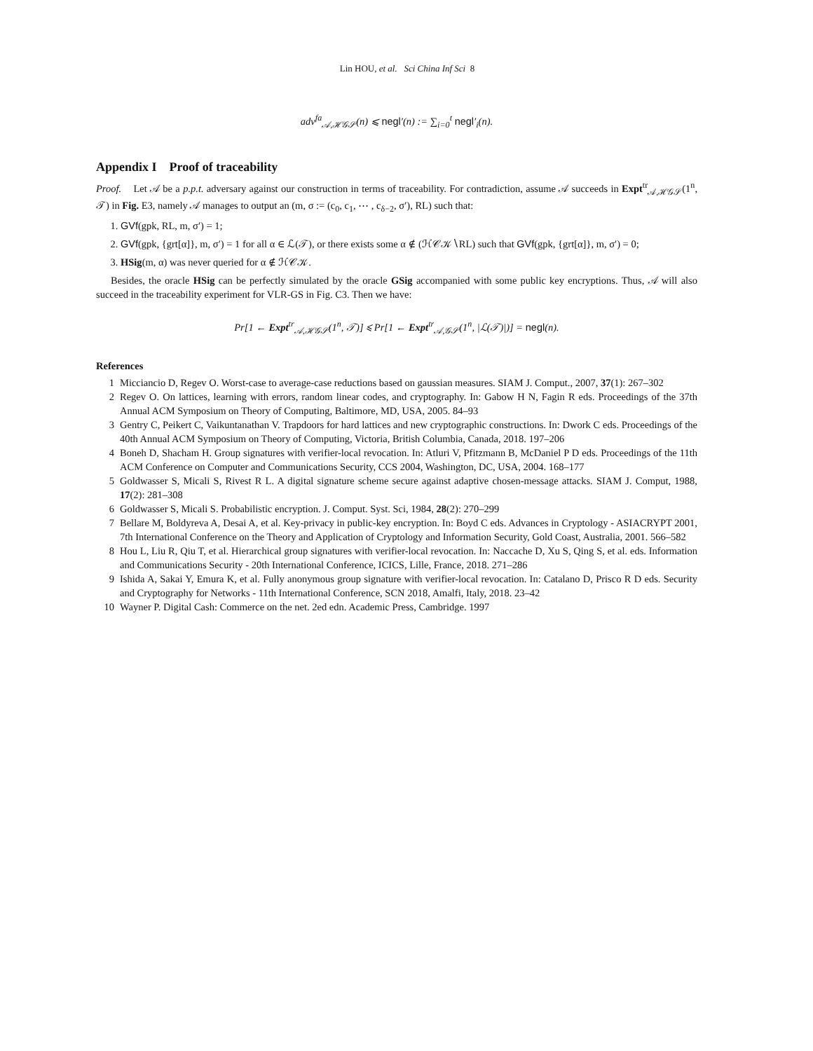Lin HOU, et al. Sci China Inf Sci 8
adv<sup>fa</sup><sub>𝒜,ℋ𝒢𝒮</sub>(n) ⩽ negl′(n) := ∑<sub>i=0</sub><sup>t</sup> negl′<sub>i</sub>(n).
Appendix I Proof of traceability
Proof. Let 𝒜 be a p.p.t. adversary against our construction in terms of traceability. For contradiction, assume 𝒜 succeeds in Expt<sup>tr</sup><sub>𝒜,ℋ𝒢𝒮</sub>(1<sup>n</sup>, 𝒯) in Fig. E3, namely 𝒜 manages to output an (m, σ := (c<sub>0</sub>, c<sub>1</sub>, ⋯ , c<sub>δ−2</sub>, σ′), RL) such that:
1. GVf(gpk, RL, m, σ′) = 1;
2. GVf(gpk, {grt[α]}, m, σ′) = 1 for all α ∈ ℒ(𝒯), or there exists some α ∉ (ℋ𝒞𝒦∖RL) such that GVf(gpk, {grt[α]}, m, σ′) = 0;
3. HSig(m, α) was never queried for α ∉ ℋ𝒞𝒦.
Besides, the oracle HSig can be perfectly simulated by the oracle GSig accompanied with some public key encryptions. Thus, 𝒜 will also succeed in the traceability experiment for VLR-GS in Fig. C3. Then we have:
Pr[1 ← Expt<sup>tr</sup><sub>𝒜,ℋ𝒢𝒮</sub>(1<sup>n</sup>, 𝒯)] ⩽ Pr[1 ← Expt<sup>tr</sup><sub>𝒜,𝒢𝒮</sub>(1<sup>n</sup>, |ℒ(𝒯)|)] = negl(n).
References
1 Micciancio D, Regev O. Worst-case to average-case reductions based on gaussian measures. SIAM J. Comput., 2007, 37(1): 267–302
2 Regev O. On lattices, learning with errors, random linear codes, and cryptography. In: Gabow H N, Fagin R eds. Proceedings of the 37th Annual ACM Symposium on Theory of Computing, Baltimore, MD, USA, 2005. 84–93
3 Gentry C, Peikert C, Vaikuntanathan V. Trapdoors for hard lattices and new cryptographic constructions. In: Dwork C eds. Proceedings of the 40th Annual ACM Symposium on Theory of Computing, Victoria, British Columbia, Canada, 2018. 197–206
4 Boneh D, Shacham H. Group signatures with verifier-local revocation. In: Atluri V, Pfitzmann B, McDaniel P D eds. Proceedings of the 11th ACM Conference on Computer and Communications Security, CCS 2004, Washington, DC, USA, 2004. 168–177
5 Goldwasser S, Micali S, Rivest R L. A digital signature scheme secure against adaptive chosen-message attacks. SIAM J. Comput, 1988, 17(2): 281–308
6 Goldwasser S, Micali S. Probabilistic encryption. J. Comput. Syst. Sci, 1984, 28(2): 270–299
7 Bellare M, Boldyreva A, Desai A, et al. Key-privacy in public-key encryption. In: Boyd C eds. Advances in Cryptology - ASIACRYPT 2001, 7th International Conference on the Theory and Application of Cryptology and Information Security, Gold Coast, Australia, 2001. 566–582
8 Hou L, Liu R, Qiu T, et al. Hierarchical group signatures with verifier-local revocation. In: Naccache D, Xu S, Qing S, et al. eds. Information and Communications Security - 20th International Conference, ICICS, Lille, France, 2018. 271–286
9 Ishida A, Sakai Y, Emura K, et al. Fully anonymous group signature with verifier-local revocation. In: Catalano D, Prisco R D eds. Security and Cryptography for Networks - 11th International Conference, SCN 2018, Amalfi, Italy, 2018. 23–42
10 Wayner P. Digital Cash: Commerce on the net. 2ed edn. Academic Press, Cambridge. 1997